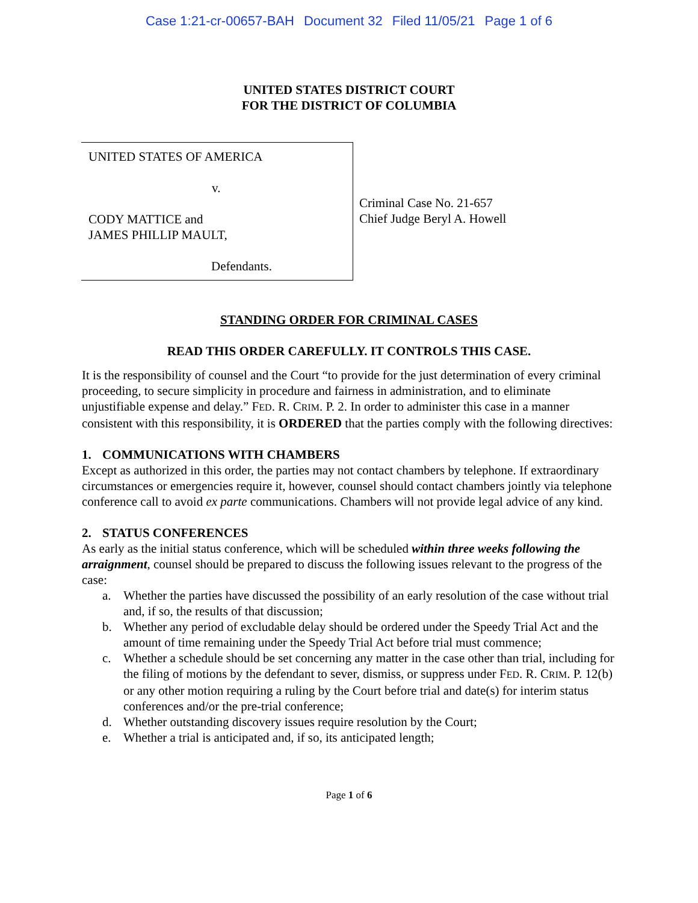Case 1:21-cr-00657-BAH Document 32 Filed 11/05/21 Page 1 of 6
UNITED STATES DISTRICT COURT
FOR THE DISTRICT OF COLUMBIA
UNITED STATES OF AMERICA
v.
CODY MATTICE and
JAMES PHILLIP MAULT,
Defendants.
Criminal Case No. 21-657
Chief Judge Beryl A. Howell
STANDING ORDER FOR CRIMINAL CASES
READ THIS ORDER CAREFULLY. IT CONTROLS THIS CASE.
It is the responsibility of counsel and the Court “to provide for the just determination of every criminal proceeding, to secure simplicity in procedure and fairness in administration, and to eliminate unjustifiable expense and delay.” FED. R. CRIM. P. 2. In order to administer this case in a manner consistent with this responsibility, it is ORDERED that the parties comply with the following directives:
1. COMMUNICATIONS WITH CHAMBERS
Except as authorized in this order, the parties may not contact chambers by telephone. If extraordinary circumstances or emergencies require it, however, counsel should contact chambers jointly via telephone conference call to avoid ex parte communications. Chambers will not provide legal advice of any kind.
2. STATUS CONFERENCES
As early as the initial status conference, which will be scheduled within three weeks following the arraignment, counsel should be prepared to discuss the following issues relevant to the progress of the case:
a. Whether the parties have discussed the possibility of an early resolution of the case without trial and, if so, the results of that discussion;
b. Whether any period of excludable delay should be ordered under the Speedy Trial Act and the amount of time remaining under the Speedy Trial Act before trial must commence;
c. Whether a schedule should be set concerning any matter in the case other than trial, including for the filing of motions by the defendant to sever, dismiss, or suppress under FED. R. CRIM. P. 12(b) or any other motion requiring a ruling by the Court before trial and date(s) for interim status conferences and/or the pre-trial conference;
d. Whether outstanding discovery issues require resolution by the Court;
e. Whether a trial is anticipated and, if so, its anticipated length;
Page 1 of 6